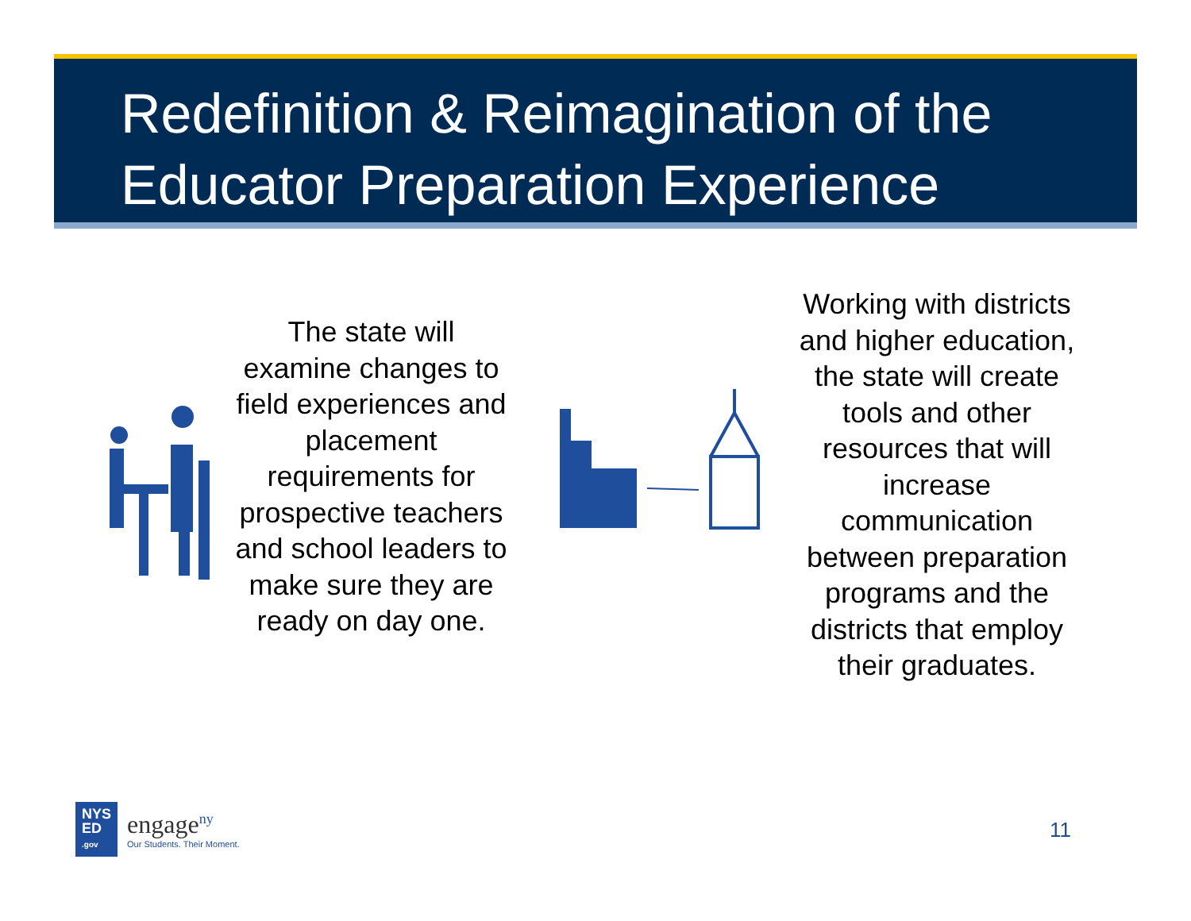Redefinition & Reimagination of the Educator Preparation Experience
The state will examine changes to field experiences and placement requirements for prospective teachers and school leaders to make sure they are ready on day one.
Working with districts and higher education, the state will create tools and other resources that will increase communication between preparation programs and the districts that employ their graduates.
NYS
ED
.gov
engage<sup>ny</sup>
Our Students. Their Moment.
11